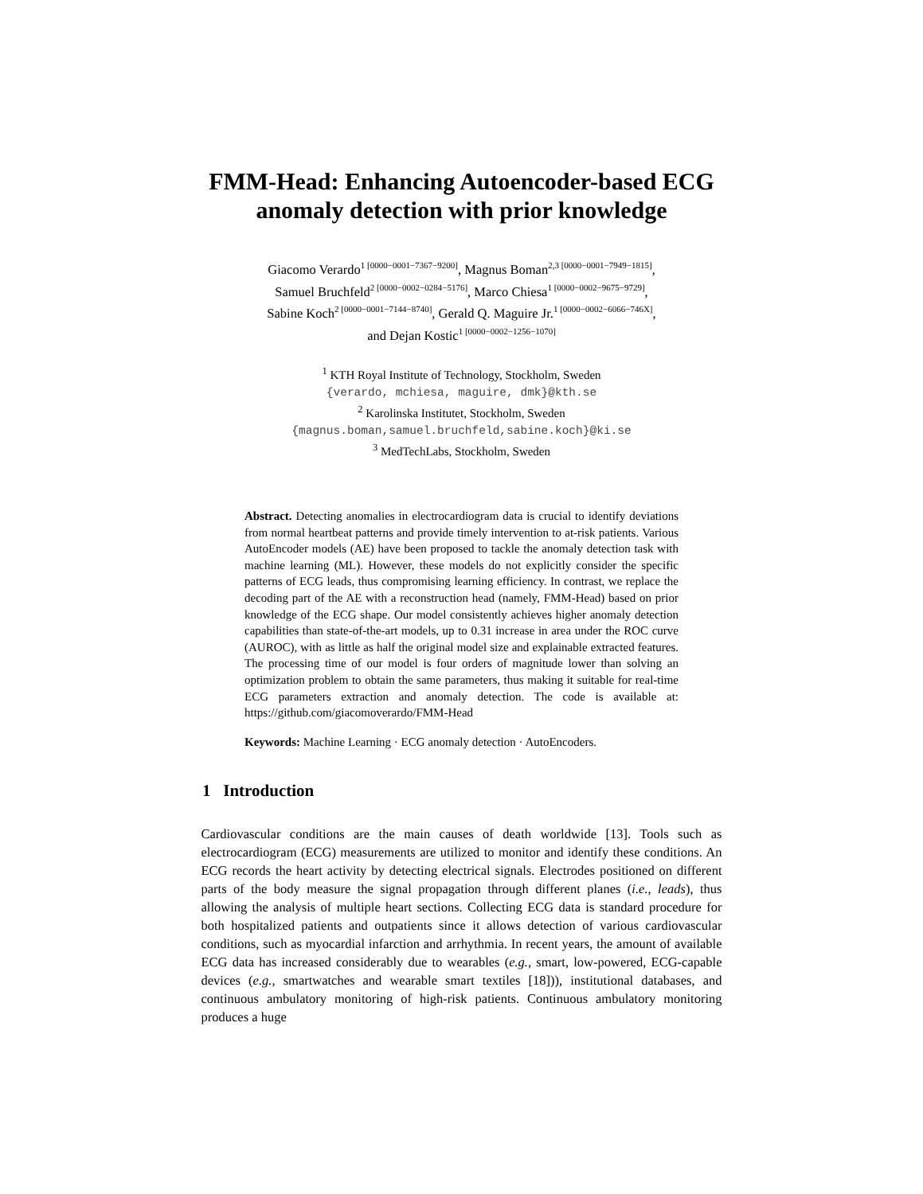FMM-Head: Enhancing Autoencoder-based ECG
anomaly detection with prior knowledge
Giacomo Verardo<sup>1 [0000−0001−7367−9200]</sup>, Magnus Boman<sup>2,3 [0000−0001−7949−1815]</sup>,
Samuel Bruchfeld<sup>2 [0000−0002−0284−5176]</sup>, Marco Chiesa<sup>1 [0000−0002−9675−9729]</sup>,
Sabine Koch<sup>2 [0000−0001−7144−8740]</sup>, Gerald Q. Maguire Jr.<sup>1 [0000−0002−6066−746X]</sup>,
and Dejan Kostic<sup>1 [0000−0002−1256−1070]</sup>
<sup>1</sup> KTH Royal Institute of Technology, Stockholm, Sweden
{verardo, mchiesa, maguire, dmk}@kth.se
<sup>2</sup> Karolinska Institutet, Stockholm, Sweden
{magnus.boman,samuel.bruchfeld,sabine.koch}@ki.se
<sup>3</sup> MedTechLabs, Stockholm, Sweden
Abstract. Detecting anomalies in electrocardiogram data is crucial to identify deviations from normal heartbeat patterns and provide timely intervention to at-risk patients. Various AutoEncoder models (AE) have been proposed to tackle the anomaly detection task with machine learning (ML). However, these models do not explicitly consider the specific patterns of ECG leads, thus compromising learning efficiency. In contrast, we replace the decoding part of the AE with a reconstruction head (namely, FMM-Head) based on prior knowledge of the ECG shape. Our model consistently achieves higher anomaly detection capabilities than state-of-the-art models, up to 0.31 increase in area under the ROC curve (AUROC), with as little as half the original model size and explainable extracted features. The processing time of our model is four orders of magnitude lower than solving an optimization problem to obtain the same parameters, thus making it suitable for real-time ECG parameters extraction and anomaly detection. The code is available at: https://github.com/giacomoverardo/FMM-Head
Keywords: Machine Learning · ECG anomaly detection · AutoEncoders.
1 Introduction
Cardiovascular conditions are the main causes of death worldwide [13]. Tools such as electrocardiogram (ECG) measurements are utilized to monitor and identify these conditions. An ECG records the heart activity by detecting electrical signals. Electrodes positioned on different parts of the body measure the signal propagation through different planes (i.e., leads), thus allowing the analysis of multiple heart sections. Collecting ECG data is standard procedure for both hospitalized patients and outpatients since it allows detection of various cardiovascular conditions, such as myocardial infarction and arrhythmia. In recent years, the amount of available ECG data has increased considerably due to wearables (e.g., smart, low-powered, ECG-capable devices (e.g., smartwatches and wearable smart textiles [18])), institutional databases, and continuous ambulatory monitoring of high-risk patients. Continuous ambulatory monitoring produces a huge